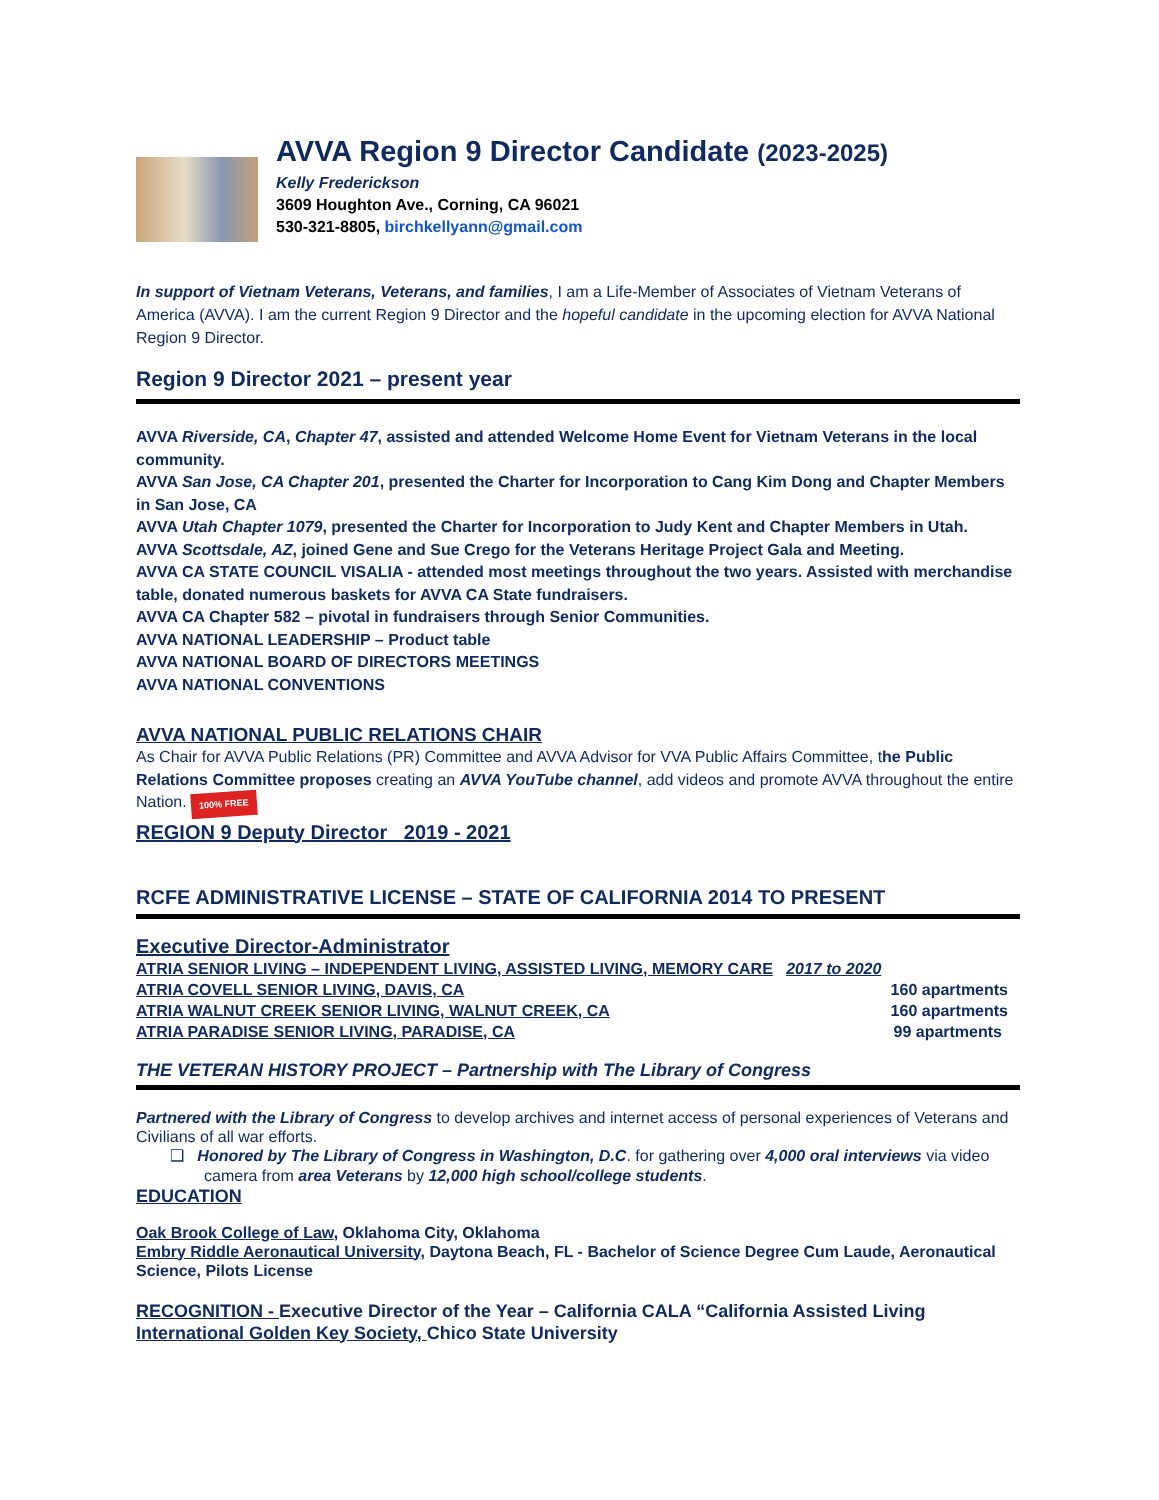AVVA Region 9 Director Candidate (2023-2025)
Kelly Frederickson
3609 Houghton Ave., Corning, CA 96021
530-321-8805, birchkellyann@gmail.com
In support of Vietnam Veterans, Veterans, and families, I am a Life-Member of Associates of Vietnam Veterans of America (AVVA). I am the current Region 9 Director and the hopeful candidate in the upcoming election for AVVA National Region 9 Director.
Region 9 Director 2021 – present year
AVVA Riverside, CA, Chapter 47, assisted and attended Welcome Home Event for Vietnam Veterans in the local community.
AVVA San Jose, CA Chapter 201, presented the Charter for Incorporation to Cang Kim Dong and Chapter Members in San Jose, CA
AVVA Utah Chapter 1079, presented the Charter for Incorporation to Judy Kent and Chapter Members in Utah.
AVVA Scottsdale, AZ, joined Gene and Sue Crego for the Veterans Heritage Project Gala and Meeting.
AVVA CA STATE COUNCIL VISALIA - attended most meetings throughout the two years. Assisted with merchandise table, donated numerous baskets for AVVA CA State fundraisers.
AVVA CA Chapter 582 – pivotal in fundraisers through Senior Communities.
AVVA NATIONAL LEADERSHIP – Product table
AVVA NATIONAL BOARD OF DIRECTORS MEETINGS
AVVA NATIONAL CONVENTIONS
AVVA NATIONAL PUBLIC RELATIONS CHAIR
As Chair for AVVA Public Relations (PR) Committee and AVVA Advisor for VVA Public Affairs Committee, the Public Relations Committee proposes creating an AVVA YouTube channel, add videos and promote AVVA throughout the entire Nation. 100% FREE
REGION 9 Deputy Director 2019 - 2021
RCFE ADMINISTRATIVE LICENSE – STATE OF CALIFORNIA 2014 TO PRESENT
Executive Director-Administrator
ATRIA SENIOR LIVING – INDEPENDENT LIVING, ASSISTED LIVING, MEMORY CARE 2017 to 2020
ATRIA COVELL SENIOR LIVING, DAVIS, CA 160 apartments
ATRIA WALNUT CREEK SENIOR LIVING, WALNUT CREEK, CA 160 apartments
ATRIA PARADISE SENIOR LIVING, PARADISE, CA 99 apartments
THE VETERAN HISTORY PROJECT – Partnership with The Library of Congress
Partnered with the Library of Congress to develop archives and internet access of personal experiences of Veterans and Civilians of all war efforts.
❑ Honored by The Library of Congress in Washington, D.C. for gathering over 4,000 oral interviews via video camera from area Veterans by 12,000 high school/college students.
EDUCATION
Oak Brook College of Law, Oklahoma City, Oklahoma
Embry Riddle Aeronautical University, Daytona Beach, FL - Bachelor of Science Degree Cum Laude, Aeronautical Science, Pilots License
RECOGNITION - Executive Director of the Year – California CALA “California Assisted Living International Golden Key Society, Chico State University